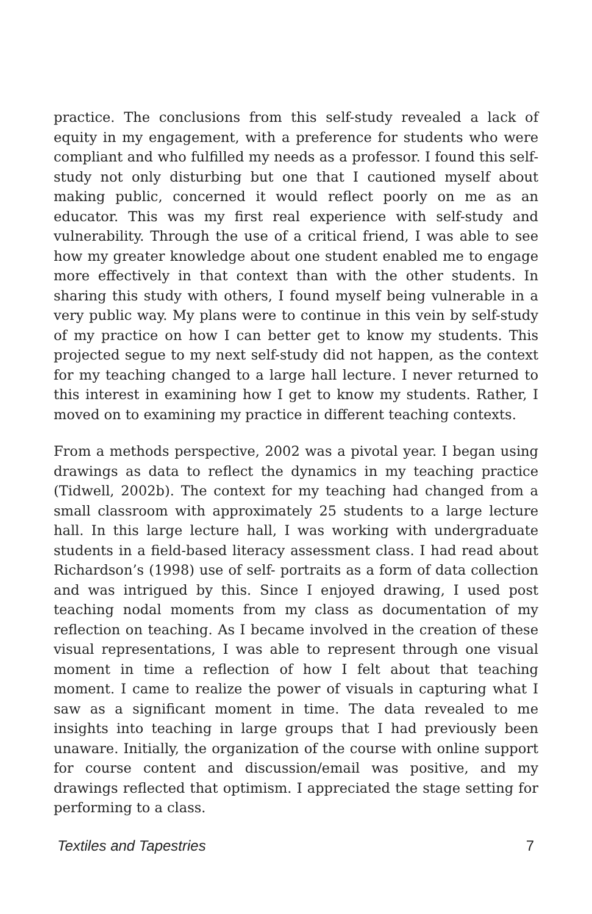practice. The conclusions from this self-study revealed a lack of equity in my engagement, with a preference for students who were compliant and who fulfilled my needs as a professor. I found this self-study not only disturbing but one that I cautioned myself about making public, concerned it would reflect poorly on me as an educator. This was my first real experience with self-study and vulnerability. Through the use of a critical friend, I was able to see how my greater knowledge about one student enabled me to engage more effectively in that context than with the other students. In sharing this study with others, I found myself being vulnerable in a very public way. My plans were to continue in this vein by self-study of my practice on how I can better get to know my students. This projected segue to my next self-study did not happen, as the context for my teaching changed to a large hall lecture. I never returned to this interest in examining how I get to know my students. Rather, I moved on to examining my practice in different teaching contexts.
From a methods perspective, 2002 was a pivotal year. I began using drawings as data to reflect the dynamics in my teaching practice (Tidwell, 2002b). The context for my teaching had changed from a small classroom with approximately 25 students to a large lecture hall. In this large lecture hall, I was working with undergraduate students in a field-based literacy assessment class. I had read about Richardson’s (1998) use of self- portraits as a form of data collection and was intrigued by this. Since I enjoyed drawing, I used post teaching nodal moments from my class as documentation of my reflection on teaching. As I became involved in the creation of these visual representations, I was able to represent through one visual moment in time a reflection of how I felt about that teaching moment. I came to realize the power of visuals in capturing what I saw as a significant moment in time. The data revealed to me insights into teaching in large groups that I had previously been unaware. Initially, the organization of the course with online support for course content and discussion/email was positive, and my drawings reflected that optimism. I appreciated the stage setting for performing to a class.
Textiles and Tapestries 7